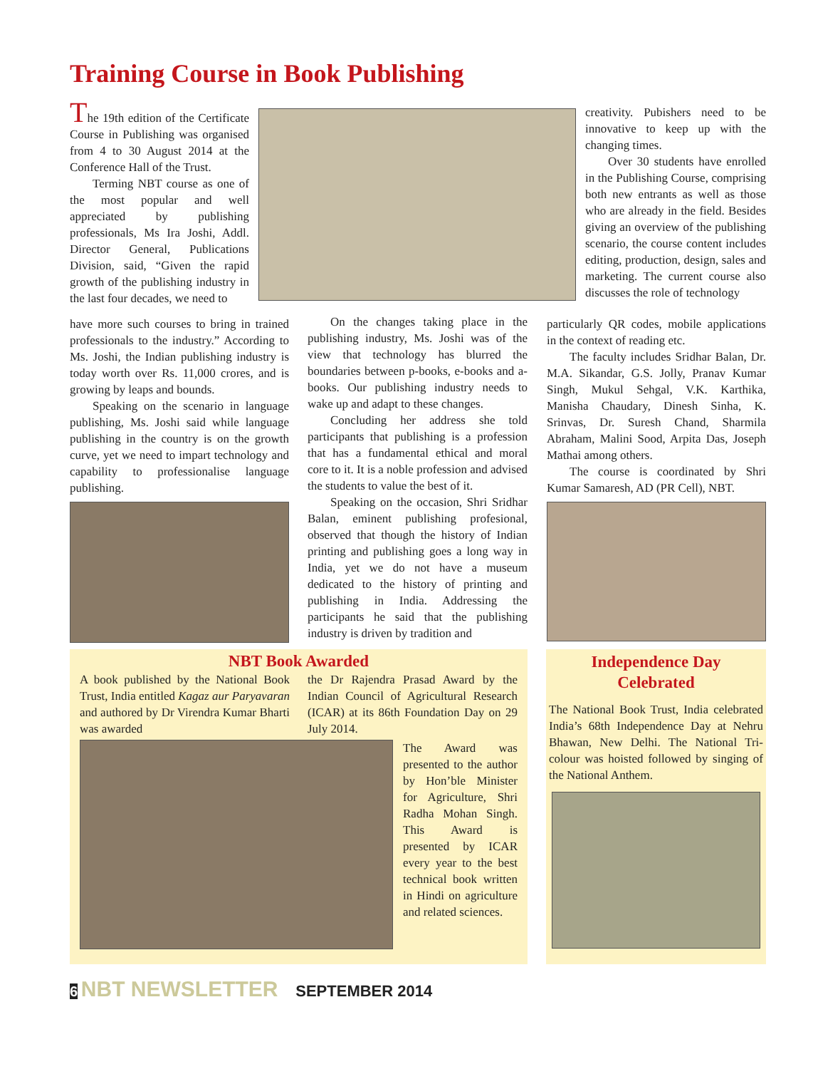Training Course in Book Publishing
The 19th edition of the Certificate Course in Publishing was organised from 4 to 30 August 2014 at the Conference Hall of the Trust.
Terming NBT course as one of the most popular and well appreciated by publishing professionals, Ms Ira Joshi, Addl. Director General, Publications Division, said, “Given the rapid growth of the publishing industry in the last four decades, we need to
have more such courses to bring in trained professionals to the industry.” According to Ms. Joshi, the Indian publishing industry is today worth over Rs. 11,000 crores, and is growing by leaps and bounds.
Speaking on the scenario in language publishing, Ms. Joshi said while language publishing in the country is on the growth curve, yet we need to impart technology and capability to professionalise language publishing.
On the changes taking place in the publishing industry, Ms. Joshi was of the view that technology has blurred the boundaries between p-books, e-books and a-books. Our publishing industry needs to wake up and adapt to these changes.
Concluding her address she told participants that publishing is a profession that has a fundamental ethical and moral core to it. It is a noble profession and advised the students to value the best of it.
Speaking on the occasion, Shri Sridhar Balan, eminent publishing profesional, observed that though the history of Indian printing and publishing goes a long way in India, yet we do not have a museum dedicated to the history of printing and publishing in India. Addressing the participants he said that the publishing industry is driven by tradition and
creativity. Pubishers need to be innovative to keep up with the changing times.
Over 30 students have enrolled in the Publishing Course, comprising both new entrants as well as those who are already in the field. Besides giving an overview of the publishing scenario, the course content includes editing, production, design, sales and marketing. The current course also discusses the role of technology
particularly QR codes, mobile applications in the context of reading etc.
The faculty includes Sridhar Balan, Dr. M.A. Sikandar, G.S. Jolly, Pranav Kumar Singh, Mukul Sehgal, V.K. Karthika, Manisha Chaudary, Dinesh Sinha, K. Srinvas, Dr. Suresh Chand, Sharmila Abraham, Malini Sood, Arpita Das, Joseph Mathai among others.
The course is coordinated by Shri Kumar Samaresh, AD (PR Cell), NBT.
NBT Book Awarded
A book published by the National Book Trust, India entitled Kagaz aur Paryavaran and authored by Dr Virendra Kumar Bharti was awarded
the Dr Rajendra Prasad Award by the Indian Council of Agricultural Research (ICAR) at its 86th Foundation Day on 29 July 2014.
The Award was presented to the author by Hon’ble Minister for Agriculture, Shri Radha Mohan Singh. This Award is presented by ICAR every year to the best technical book written in Hindi on agriculture and related sciences.
Independence Day
Celebrated
The National Book Trust, India celebrated India’s 68th Independence Day at Nehru Bhawan, New Delhi. The National Tri-colour was hoisted followed by singing of the National Anthem.
6 NBT NEWSLETTER SEPTEMBER 2014